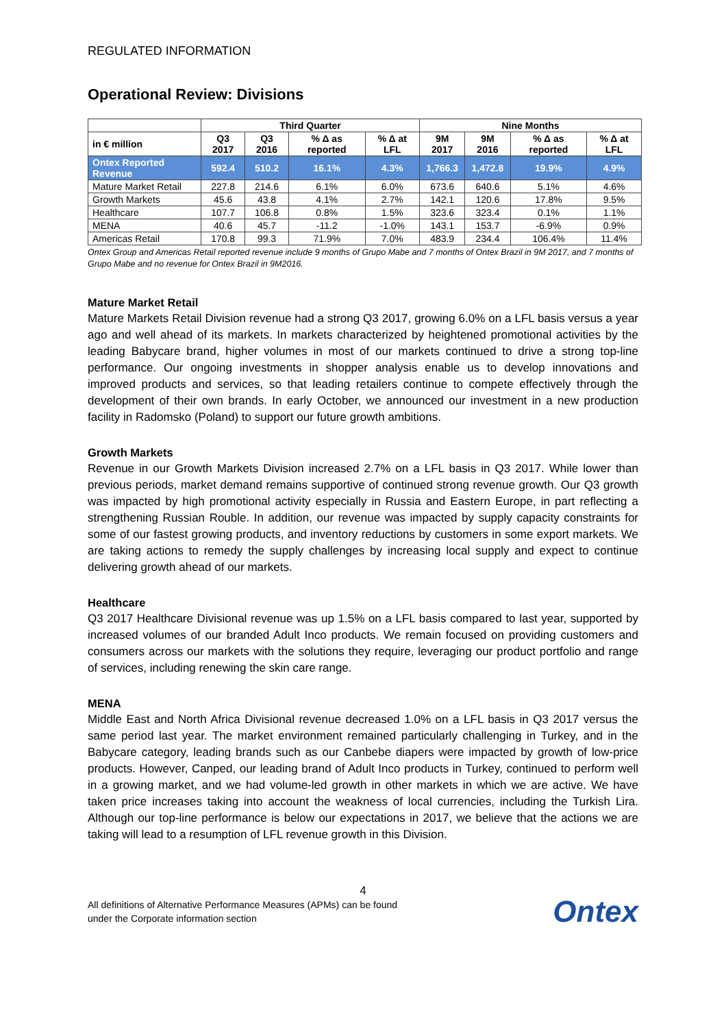REGULATED INFORMATION
Operational Review: Divisions
| | Third Quarter | | | | Nine Months | | | |
| --- | --- | --- | --- | --- | --- | --- | --- | --- |
| in € million | Q3 2017 | Q3 2016 | % Δ as reported | % Δ at LFL | 9M 2017 | 9M 2016 | % Δ as reported | % Δ at LFL |
| Ontex Reported Revenue | 592.4 | 510.2 | 16.1% | 4.3% | 1,766.3 | 1,472.8 | 19.9% | 4.9% |
| Mature Market Retail | 227.8 | 214.6 | 6.1% | 6.0% | 673.6 | 640.6 | 5.1% | 4.6% |
| Growth Markets | 45.6 | 43.8 | 4.1% | 2.7% | 142.1 | 120.6 | 17.8% | 9.5% |
| Healthcare | 107.7 | 106.8 | 0.8% | 1.5% | 323.6 | 323.4 | 0.1% | 1.1% |
| MENA | 40.6 | 45.7 | -11.2 | -1.0% | 143.1 | 153.7 | -6.9% | 0.9% |
| Americas Retail | 170.8 | 99.3 | 71.9% | 7.0% | 483.9 | 234.4 | 106.4% | 11.4% |
Ontex Group and Americas Retail reported revenue include 9 months of Grupo Mabe and 7 months of Ontex Brazil in 9M 2017, and 7 months of Grupo Mabe and no revenue for Ontex Brazil in 9M2016.
Mature Market Retail
Mature Markets Retail Division revenue had a strong Q3 2017, growing 6.0% on a LFL basis versus a year ago and well ahead of its markets. In markets characterized by heightened promotional activities by the leading Babycare brand, higher volumes in most of our markets continued to drive a strong top-line performance. Our ongoing investments in shopper analysis enable us to develop innovations and improved products and services, so that leading retailers continue to compete effectively through the development of their own brands. In early October, we announced our investment in a new production facility in Radomsko (Poland) to support our future growth ambitions.
Growth Markets
Revenue in our Growth Markets Division increased 2.7% on a LFL basis in Q3 2017. While lower than previous periods, market demand remains supportive of continued strong revenue growth. Our Q3 growth was impacted by high promotional activity especially in Russia and Eastern Europe, in part reflecting a strengthening Russian Rouble. In addition, our revenue was impacted by supply capacity constraints for some of our fastest growing products, and inventory reductions by customers in some export markets. We are taking actions to remedy the supply challenges by increasing local supply and expect to continue delivering growth ahead of our markets.
Healthcare
Q3 2017 Healthcare Divisional revenue was up 1.5% on a LFL basis compared to last year, supported by increased volumes of our branded Adult Inco products. We remain focused on providing customers and consumers across our markets with the solutions they require, leveraging our product portfolio and range of services, including renewing the skin care range.
MENA
Middle East and North Africa Divisional revenue decreased 1.0% on a LFL basis in Q3 2017 versus the same period last year. The market environment remained particularly challenging in Turkey, and in the Babycare category, leading brands such as our Canbebe diapers were impacted by growth of low-price products. However, Canped, our leading brand of Adult Inco products in Turkey, continued to perform well in a growing market, and we had volume-led growth in other markets in which we are active. We have taken price increases taking into account the weakness of local currencies, including the Turkish Lira. Although our top-line performance is below our expectations in 2017, we believe that the actions we are taking will lead to a resumption of LFL revenue growth in this Division.
4
All definitions of Alternative Performance Measures (APMs) can be found
under the Corporate information section
Ontex